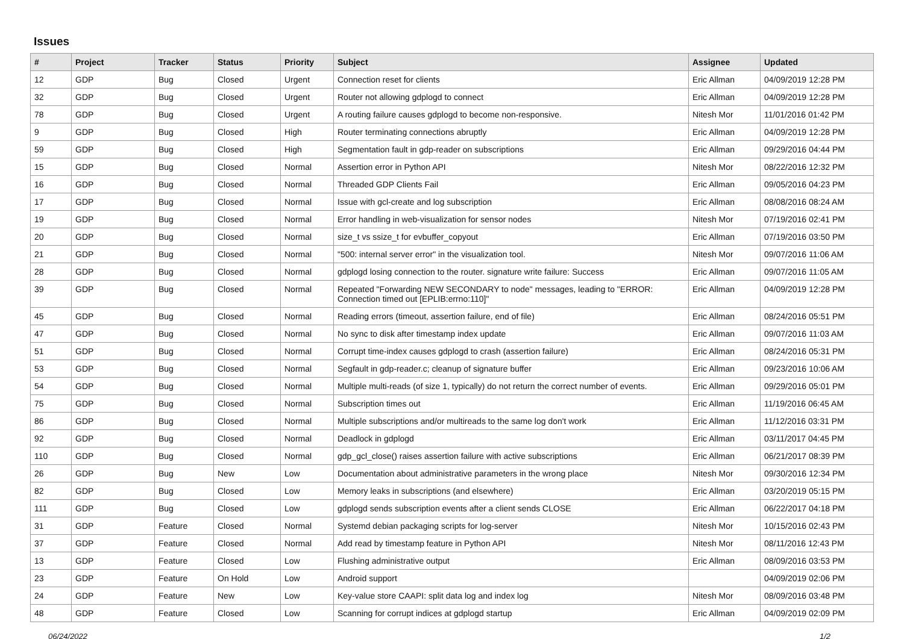Issues
| # | Project | Tracker | Status | Priority | Subject | Assignee | Updated |
| --- | --- | --- | --- | --- | --- | --- | --- |
| 12 | GDP | Bug | Closed | Urgent | Connection reset for clients | Eric Allman | 04/09/2019 12:28 PM |
| 32 | GDP | Bug | Closed | Urgent | Router not allowing gdplogd to connect | Eric Allman | 04/09/2019 12:28 PM |
| 78 | GDP | Bug | Closed | Urgent | A routing failure causes gdplogd to become non-responsive. | Nitesh Mor | 11/01/2016 01:42 PM |
| 9 | GDP | Bug | Closed | High | Router terminating connections abruptly | Eric Allman | 04/09/2019 12:28 PM |
| 59 | GDP | Bug | Closed | High | Segmentation fault in gdp-reader on subscriptions | Eric Allman | 09/29/2016 04:44 PM |
| 15 | GDP | Bug | Closed | Normal | Assertion error in Python API | Nitesh Mor | 08/22/2016 12:32 PM |
| 16 | GDP | Bug | Closed | Normal | Threaded GDP Clients Fail | Eric Allman | 09/05/2016 04:23 PM |
| 17 | GDP | Bug | Closed | Normal | Issue with gcl-create and log subscription | Eric Allman | 08/08/2016 08:24 AM |
| 19 | GDP | Bug | Closed | Normal | Error handling in web-visualization for sensor nodes | Nitesh Mor | 07/19/2016 02:41 PM |
| 20 | GDP | Bug | Closed | Normal | size_t vs ssize_t for evbuffer_copyout | Eric Allman | 07/19/2016 03:50 PM |
| 21 | GDP | Bug | Closed | Normal | "500: internal server error" in the visualization tool. | Nitesh Mor | 09/07/2016 11:06 AM |
| 28 | GDP | Bug | Closed | Normal | gdplogd losing connection to the router. signature write failure: Success | Eric Allman | 09/07/2016 11:05 AM |
| 39 | GDP | Bug | Closed | Normal | Repeated "Forwarding NEW SECONDARY to node" messages, leading to "ERROR: Connection timed out [EPLIB:errno:110]" | Eric Allman | 04/09/2019 12:28 PM |
| 45 | GDP | Bug | Closed | Normal | Reading errors (timeout, assertion failure, end of file) | Eric Allman | 08/24/2016 05:51 PM |
| 47 | GDP | Bug | Closed | Normal | No sync to disk after timestamp index update | Eric Allman | 09/07/2016 11:03 AM |
| 51 | GDP | Bug | Closed | Normal | Corrupt time-index causes gdplogd to crash (assertion failure) | Eric Allman | 08/24/2016 05:31 PM |
| 53 | GDP | Bug | Closed | Normal | Segfault in gdp-reader.c; cleanup of signature buffer | Eric Allman | 09/23/2016 10:06 AM |
| 54 | GDP | Bug | Closed | Normal | Multiple multi-reads (of size 1, typically) do not return the correct number of events. | Eric Allman | 09/29/2016 05:01 PM |
| 75 | GDP | Bug | Closed | Normal | Subscription times out | Eric Allman | 11/19/2016 06:45 AM |
| 86 | GDP | Bug | Closed | Normal | Multiple subscriptions and/or multireads to the same log don't work | Eric Allman | 11/12/2016 03:31 PM |
| 92 | GDP | Bug | Closed | Normal | Deadlock in gdplogd | Eric Allman | 03/11/2017 04:45 PM |
| 110 | GDP | Bug | Closed | Normal | gdp_gcl_close() raises assertion failure with active subscriptions | Eric Allman | 06/21/2017 08:39 PM |
| 26 | GDP | Bug | New | Low | Documentation about administrative parameters in the wrong place | Nitesh Mor | 09/30/2016 12:34 PM |
| 82 | GDP | Bug | Closed | Low | Memory leaks in subscriptions (and elsewhere) | Eric Allman | 03/20/2019 05:15 PM |
| 111 | GDP | Bug | Closed | Low | gdplogd sends subscription events after a client sends CLOSE | Eric Allman | 06/22/2017 04:18 PM |
| 31 | GDP | Feature | Closed | Normal | Systemd debian packaging scripts for log-server | Nitesh Mor | 10/15/2016 02:43 PM |
| 37 | GDP | Feature | Closed | Normal | Add read by timestamp feature in Python API | Nitesh Mor | 08/11/2016 12:43 PM |
| 13 | GDP | Feature | Closed | Low | Flushing administrative output | Eric Allman | 08/09/2016 03:53 PM |
| 23 | GDP | Feature | On Hold | Low | Android support | | 04/09/2019 02:06 PM |
| 24 | GDP | Feature | New | Low | Key-value store CAAPI: split data log and index log | Nitesh Mor | 08/09/2016 03:48 PM |
| 48 | GDP | Feature | Closed | Low | Scanning for corrupt indices at gdplogd startup | Eric Allman | 04/09/2019 02:09 PM |
06/24/2022 1/2